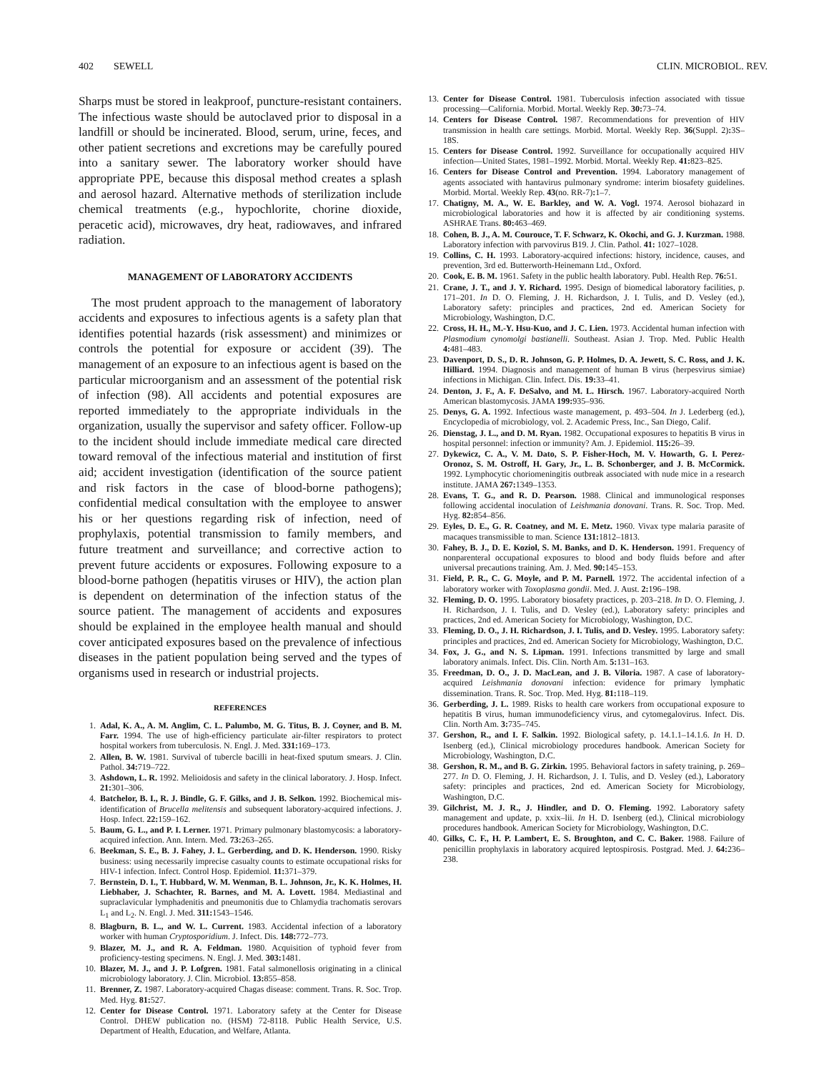402 SEWELL CLIN. MICROBIOL. REV.
Sharps must be stored in leakproof, puncture-resistant containers. The infectious waste should be autoclaved prior to disposal in a landfill or should be incinerated. Blood, serum, urine, feces, and other patient secretions and excretions may be carefully poured into a sanitary sewer. The laboratory worker should have appropriate PPE, because this disposal method creates a splash and aerosol hazard. Alternative methods of sterilization include chemical treatments (e.g., hypochlorite, chorine dioxide, peracetic acid), microwaves, dry heat, radiowaves, and infrared radiation.
MANAGEMENT OF LABORATORY ACCIDENTS
The most prudent approach to the management of laboratory accidents and exposures to infectious agents is a safety plan that identifies potential hazards (risk assessment) and minimizes or controls the potential for exposure or accident (39). The management of an exposure to an infectious agent is based on the particular microorganism and an assessment of the potential risk of infection (98). All accidents and potential exposures are reported immediately to the appropriate individuals in the organization, usually the supervisor and safety officer. Follow-up to the incident should include immediate medical care directed toward removal of the infectious material and institution of first aid; accident investigation (identification of the source patient and risk factors in the case of blood-borne pathogens); confidential medical consultation with the employee to answer his or her questions regarding risk of infection, need of prophylaxis, potential transmission to family members, and future treatment and surveillance; and corrective action to prevent future accidents or exposures. Following exposure to a blood-borne pathogen (hepatitis viruses or HIV), the action plan is dependent on determination of the infection status of the source patient. The management of accidents and exposures should be explained in the employee health manual and should cover anticipated exposures based on the prevalence of infectious diseases in the patient population being served and the types of organisms used in research or industrial projects.
REFERENCES
1. Adal, K. A., A. M. Anglim, C. L. Palumbo, M. G. Titus, B. J. Coyner, and B. M. Farr. 1994. The use of high-efficiency particulate air-filter respirators to protect hospital workers from tuberculosis. N. Engl. J. Med. 331: 169–173.
2. Allen, B. W. 1981. Survival of tubercle bacilli in heat-fixed sputum smears. J. Clin. Pathol. 34: 719–722.
3. Ashdown, L. R. 1992. Melioidosis and safety in the clinical laboratory. J. Hosp. Infect. 21: 301–306.
4. Batchelor, B. I., R. J. Bindle, G. F. Gilks, and J. B. Selkon. 1992. Biochemical mis-identification of Brucella melitensis and subsequent laboratory-acquired infections. J. Hosp. Infect. 22: 159–162.
5. Baum, G. L., and P. I. Lerner. 1971. Primary pulmonary blastomycosis: a laboratory-acquired infection. Ann. Intern. Med. 73: 263–265.
6. Beekman, S. E., B. J. Fahey, J. L. Gerberding, and D. K. Henderson. 1990. Risky business: using necessarily imprecise casualty counts to estimate occupational risks for HIV-1 infection. Infect. Control Hosp. Epidemiol. 11: 371–379.
7. Bernstein, D. I., T. Hubbard, W. M. Wenman, B. L. Johnson, Jr., K. K. Holmes, H. Liebhaber, J. Schachter, R. Barnes, and M. A. Lovett. 1984. Mediastinal and supraclavicular lymphadenitis and pneumonitis due to Chlamydia trachomatis serovars L<sub>1</sub> and L<sub>2</sub>. N. Engl. J. Med. 311: 1543–1546.
8. Blagburn, B. L., and W. L. Current. 1983. Accidental infection of a laboratory worker with human Cryptosporidium. J. Infect. Dis. 148: 772–773.
9. Blazer, M. J., and R. A. Feldman. 1980. Acquisition of typhoid fever from proficiency-testing specimens. N. Engl. J. Med. 303: 1481.
10. Blazer, M. J., and J. P. Lofgren. 1981. Fatal salmonellosis originating in a clinical microbiology laboratory. J. Clin. Microbiol. 13: 855–858.
11. Brenner, Z. 1987. Laboratory-acquired Chagas disease: comment. Trans. R. Soc. Trop. Med. Hyg. 81: 527.
12. Center for Disease Control. 1971. Laboratory safety at the Center for Disease Control. DHEW publication no. (HSM) 72-8118. Public Health Service, U.S. Department of Health, Education, and Welfare, Atlanta.
13. Center for Disease Control. 1981. Tuberculosis infection associated with tissue processing—California. Morbid. Mortal. Weekly Rep. 30: 73–74.
14. Centers for Disease Control. 1987. Recommendations for prevention of HIV transmission in health care settings. Morbid. Mortal. Weekly Rep. 36(Suppl. 2): 3S–18S.
15. Centers for Disease Control. 1992. Surveillance for occupationally acquired HIV infection—United States, 1981–1992. Morbid. Mortal. Weekly Rep. 41: 823–825.
16. Centers for Disease Control and Prevention. 1994. Laboratory management of agents associated with hantavirus pulmonary syndrome: interim biosafety guidelines. Morbid. Mortal. Weekly Rep. 43(no. RR-7): 1–7.
17. Chatigny, M. A., W. E. Barkley, and W. A. Vogl. 1974. Aerosol biohazard in microbiological laboratories and how it is affected by air conditioning systems. ASHRAE Trans. 80: 463–469.
18. Cohen, B. J., A. M. Courouce, T. F. Schwarz, K. Okochi, and G. J. Kurzman. 1988. Laboratory infection with parvovirus B19. J. Clin. Pathol. 41: 1027–1028.
19. Collins, C. H. 1993. Laboratory-acquired infections: history, incidence, causes, and prevention, 3rd ed. Butterworth-Heinemann Ltd., Oxford.
20. Cook, E. B. M. 1961. Safety in the public health laboratory. Publ. Health Rep. 76: 51.
21. Crane, J. T., and J. Y. Richard. 1995. Design of biomedical laboratory facilities, p. 171–201. In D. O. Fleming, J. H. Richardson, J. I. Tulis, and D. Vesley (ed.), Laboratory safety: principles and practices, 2nd ed. American Society for Microbiology, Washington, D.C.
22. Cross, H. H., M.-Y. Hsu-Kuo, and J. C. Lien. 1973. Accidental human infection with Plasmodium cynomolgi bastianelli. Southeast. Asian J. Trop. Med. Public Health 4: 481–483.
23. Davenport, D. S., D. R. Johnson, G. P. Holmes, D. A. Jewett, S. C. Ross, and J. K. Hilliard. 1994. Diagnosis and management of human B virus (herpesvirus simiae) infections in Michigan. Clin. Infect. Dis. 19: 33–41.
24. Denton, J. F., A. F. DeSalvo, and M. L. Hirsch. 1967. Laboratory-acquired North American blastomycosis. JAMA 199: 935–936.
25. Denys, G. A. 1992. Infectious waste management, p. 493–504. In J. Lederberg (ed.), Encyclopedia of microbiology, vol. 2. Academic Press, Inc., San Diego, Calif.
26. Dienstag, J. L., and D. M. Ryan. 1982. Occupational exposures to hepatitis B virus in hospital personnel: infection or immunity? Am. J. Epidemiol. 115: 26–39.
27. Dykewicz, C. A., V. M. Dato, S. P. Fisher-Hoch, M. V. Howarth, G. I. Perez-Oronoz, S. M. Ostroff, H. Gary, Jr., L. B. Schonberger, and J. B. McCormick. 1992. Lymphocytic choriomeningitis outbreak associated with nude mice in a research institute. JAMA 267: 1349–1353.
28. Evans, T. G., and R. D. Pearson. 1988. Clinical and immunological responses following accidental inoculation of Leishmania donovani. Trans. R. Soc. Trop. Med. Hyg. 82: 854–856.
29. Eyles, D. E., G. R. Coatney, and M. E. Metz. 1960. Vivax type malaria parasite of macaques transmissible to man. Science 131: 1812–1813.
30. Fahey, B. J., D. E. Koziol, S. M. Banks, and D. K. Henderson. 1991. Frequency of nonparenteral occupational exposures to blood and body fluids before and after universal precautions training. Am. J. Med. 90: 145–153.
31. Field, P. R., C. G. Moyle, and P. M. Parnell. 1972. The accidental infection of a laboratory worker with Toxoplasma gondii. Med. J. Aust. 2: 196–198.
32. Fleming, D. O. 1995. Laboratory biosafety practices, p. 203–218. In D. O. Fleming, J. H. Richardson, J. I. Tulis, and D. Vesley (ed.), Laboratory safety: principles and practices, 2nd ed. American Society for Microbiology, Washington, D.C.
33. Fleming, D. O., J. H. Richardson, J. I. Tulis, and D. Vesley. 1995. Laboratory safety: principles and practices, 2nd ed. American Society for Microbiology, Washington, D.C.
34. Fox, J. G., and N. S. Lipman. 1991. Infections transmitted by large and small laboratory animals. Infect. Dis. Clin. North Am. 5: 131–163.
35. Freedman, D. O., J. D. MacLean, and J. B. Viloria. 1987. A case of laboratory-acquired Leishmania donovani infection: evidence for primary lymphatic dissemination. Trans. R. Soc. Trop. Med. Hyg. 81: 118–119.
36. Gerberding, J. L. 1989. Risks to health care workers from occupational exposure to hepatitis B virus, human immunodeficiency virus, and cytomegalovirus. Infect. Dis. Clin. North Am. 3: 735–745.
37. Gershon, R., and I. F. Salkin. 1992. Biological safety, p. 14.1.1–14.1.6. In H. D. Isenberg (ed.), Clinical microbiology procedures handbook. American Society for Microbiology, Washington, D.C.
38. Gershon, R. M., and B. G. Zirkin. 1995. Behavioral factors in safety training, p. 269–277. In D. O. Fleming, J. H. Richardson, J. I. Tulis, and D. Vesley (ed.), Laboratory safety: principles and practices, 2nd ed. American Society for Microbiology, Washington, D.C.
39. Gilchrist, M. J. R., J. Hindler, and D. O. Fleming. 1992. Laboratory safety management and update, p. xxix–lii. In H. D. Isenberg (ed.), Clinical microbiology procedures handbook. American Society for Microbiology, Washington, D.C.
40. Gilks, C. F., H. P. Lambert, E. S. Broughton, and C. C. Baker. 1988. Failure of penicillin prophylaxis in laboratory acquired leptospirosis. Postgrad. Med. J. 64: 236–238.